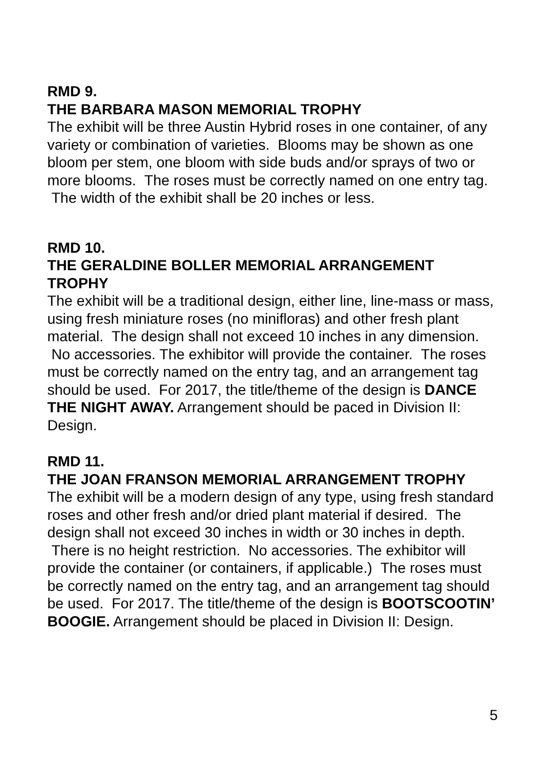RMD 9.
THE BARBARA MASON MEMORIAL TROPHY
The exhibit will be three Austin Hybrid roses in one container, of any variety or combination of varieties. Blooms may be shown as one bloom per stem, one bloom with side buds and/or sprays of two or more blooms. The roses must be correctly named on one entry tag. The width of the exhibit shall be 20 inches or less.
RMD 10.
THE GERALDINE BOLLER MEMORIAL ARRANGEMENT TROPHY
The exhibit will be a traditional design, either line, line-mass or mass, using fresh miniature roses (no minifloras) and other fresh plant material. The design shall not exceed 10 inches in any dimension. No accessories. The exhibitor will provide the container. The roses must be correctly named on the entry tag, and an arrangement tag should be used. For 2017, the title/theme of the design is DANCE THE NIGHT AWAY. Arrangement should be paced in Division II: Design.
RMD 11.
THE JOAN FRANSON MEMORIAL ARRANGEMENT TROPHY
The exhibit will be a modern design of any type, using fresh standard roses and other fresh and/or dried plant material if desired. The design shall not exceed 30 inches in width or 30 inches in depth. There is no height restriction. No accessories. The exhibitor will provide the container (or containers, if applicable.) The roses must be correctly named on the entry tag, and an arrangement tag should be used. For 2017. The title/theme of the design is BOOTSCOOTIN’ BOOGIE. Arrangement should be placed in Division II: Design.
5